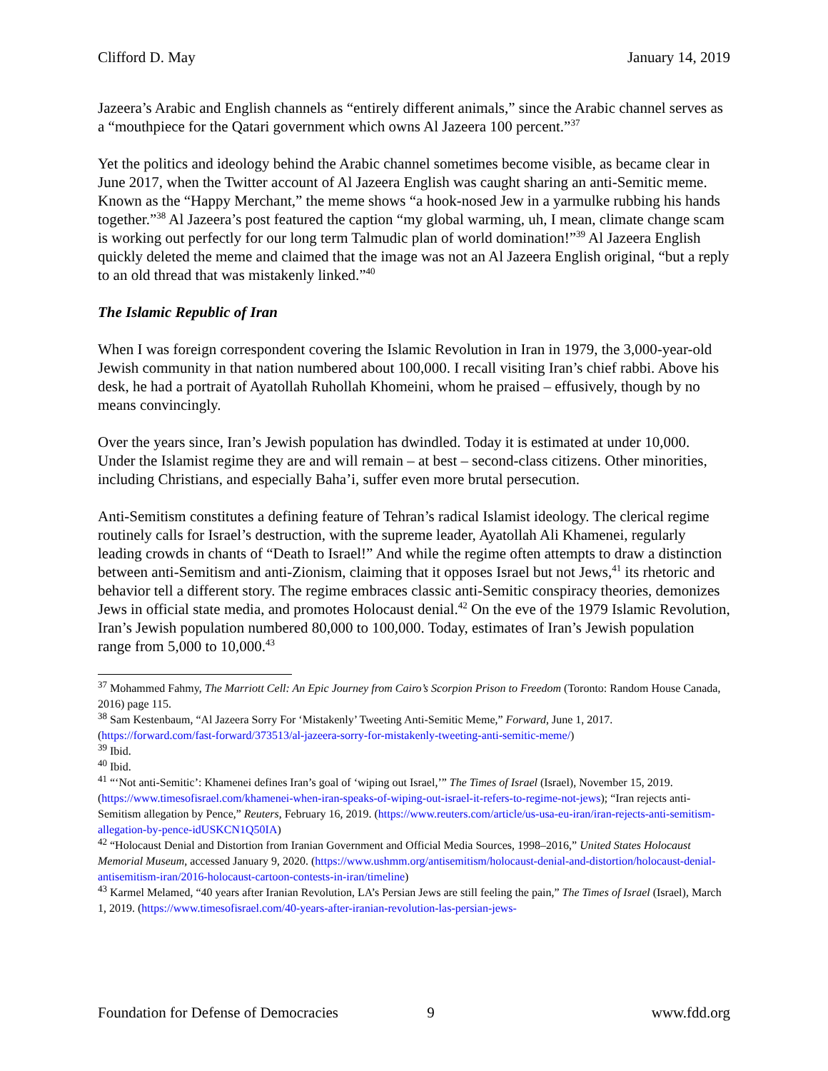Clifford D. May January 14, 2019
Jazeera’s Arabic and English channels as “entirely different animals,” since the Arabic channel serves as a “mouthpiece for the Qatari government which owns Al Jazeera 100 percent.”<sup>37</sup>
Yet the politics and ideology behind the Arabic channel sometimes become visible, as became clear in June 2017, when the Twitter account of Al Jazeera English was caught sharing an anti-Semitic meme. Known as the “Happy Merchant,” the meme shows “a hook-nosed Jew in a yarmulke rubbing his hands together.”<sup>38</sup> Al Jazeera’s post featured the caption “my global warming, uh, I mean, climate change scam is working out perfectly for our long term Talmudic plan of world domination!”<sup>39</sup> Al Jazeera English quickly deleted the meme and claimed that the image was not an Al Jazeera English original, “but a reply to an old thread that was mistakenly linked.”<sup>40</sup>
The Islamic Republic of Iran
When I was foreign correspondent covering the Islamic Revolution in Iran in 1979, the 3,000-year-old Jewish community in that nation numbered about 100,000. I recall visiting Iran’s chief rabbi. Above his desk, he had a portrait of Ayatollah Ruhollah Khomeini, whom he praised – effusively, though by no means convincingly.
Over the years since, Iran’s Jewish population has dwindled. Today it is estimated at under 10,000. Under the Islamist regime they are and will remain – at best – second-class citizens. Other minorities, including Christians, and especially Baha’i, suffer even more brutal persecution.
Anti-Semitism constitutes a defining feature of Tehran’s radical Islamist ideology. The clerical regime routinely calls for Israel’s destruction, with the supreme leader, Ayatollah Ali Khamenei, regularly leading crowds in chants of “Death to Israel!” And while the regime often attempts to draw a distinction between anti-Semitism and anti-Zionism, claiming that it opposes Israel but not Jews,<sup>41</sup> its rhetoric and behavior tell a different story. The regime embraces classic anti-Semitic conspiracy theories, demonizes Jews in official state media, and promotes Holocaust denial.<sup>42</sup> On the eve of the 1979 Islamic Revolution, Iran’s Jewish population numbered 80,000 to 100,000. Today, estimates of Iran’s Jewish population range from 5,000 to 10,000.<sup>43</sup>
<sup>37</sup> Mohammed Fahmy, The Marriott Cell: An Epic Journey from Cairo’s Scorpion Prison to Freedom (Toronto: Random House Canada, 2016) page 115.
<sup>38</sup> Sam Kestenbaum, “Al Jazeera Sorry For ‘Mistakenly’ Tweeting Anti-Semitic Meme,” Forward, June 1, 2017. (https://forward.com/fast-forward/373513/al-jazeera-sorry-for-mistakenly-tweeting-anti-semitic-meme/)
<sup>39</sup> Ibid.
<sup>40</sup> Ibid.
<sup>41</sup> “‘Not anti-Semitic’: Khamenei defines Iran’s goal of ‘wiping out Israel,’” The Times of Israel (Israel), November 15, 2019. (https://www.timesofisrael.com/khamenei-when-iran-speaks-of-wiping-out-israel-it-refers-to-regime-not-jews); “Iran rejects anti-Semitism allegation by Pence,” Reuters, February 16, 2019. (https://www.reuters.com/article/us-usa-eu-iran/iran-rejects-anti-semitism-allegation-by-pence-idUSKCN1Q50IA)
<sup>42</sup> “Holocaust Denial and Distortion from Iranian Government and Official Media Sources, 1998–2016,” United States Holocaust Memorial Museum, accessed January 9, 2020. (https://www.ushmm.org/antisemitism/holocaust-denial-and-distortion/holocaust-denial-antisemitism-iran/2016-holocaust-cartoon-contests-in-iran/timeline)
<sup>43</sup> Karmel Melamed, “40 years after Iranian Revolution, LA’s Persian Jews are still feeling the pain,” The Times of Israel (Israel), March 1, 2019. (https://www.timesofisrael.com/40-years-after-iranian-revolution-las-persian-jews-
Foundation for Defense of Democracies 9 www.fdd.org